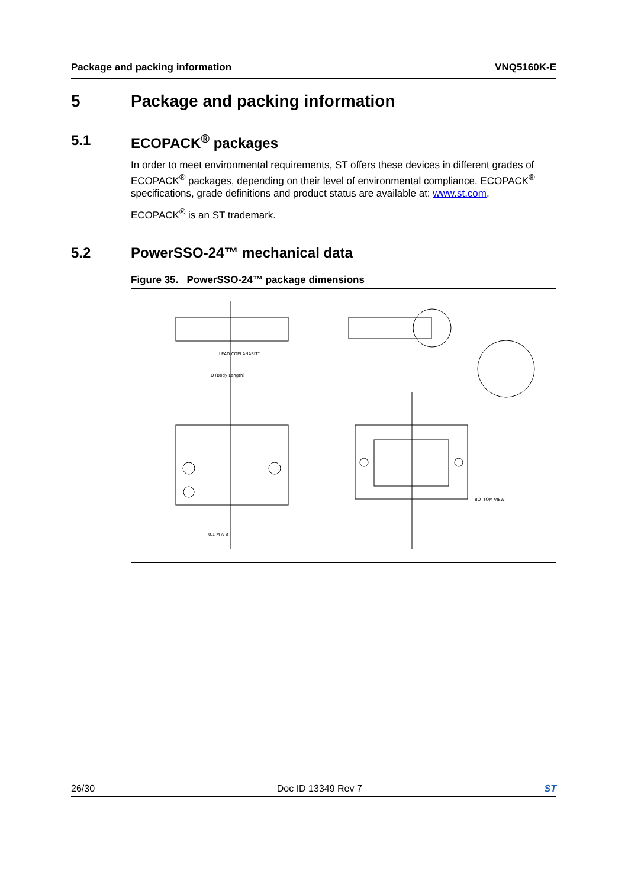Package and packing information VNQ5160K-E
5 Package and packing information
5.1 ECOPACK<sup>®</sup> packages
In order to meet environmental requirements, ST offers these devices in different grades of ECOPACK<sup>®</sup> packages, depending on their level of environmental compliance. ECOPACK<sup>®</sup> specifications, grade definitions and product status are available at: www.st.com.
ECOPACK<sup>®</sup> is an ST trademark.
5.2 PowerSSO-24™ mechanical data
Figure 35. PowerSSO-24™ package dimensions
LEAD COPLANARITY
D (Body Length)
BOTTOM VIEW
0.1 M A B
26/30 Doc ID 13349 Rev 7 ST